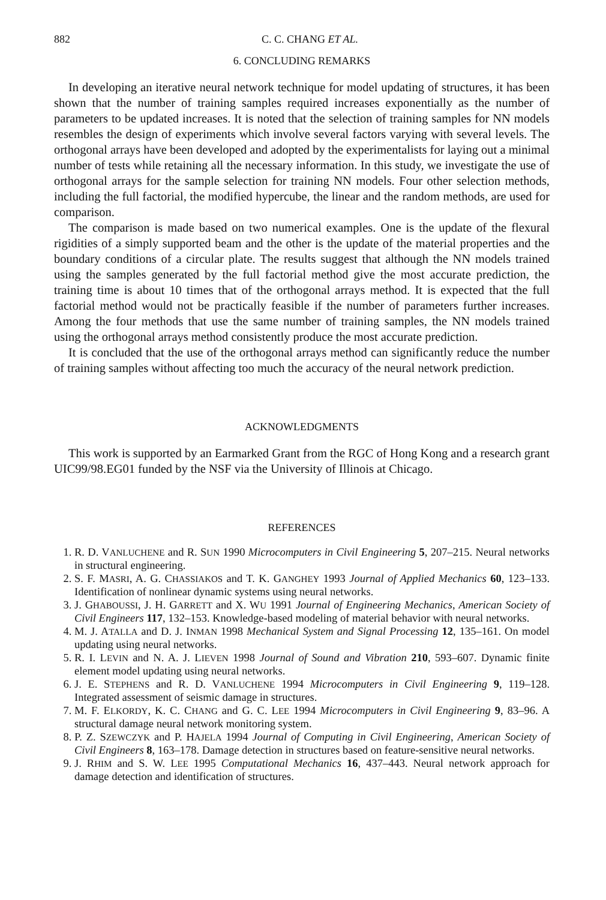882 C. C. CHANG ET AL.
6. CONCLUDING REMARKS
In developing an iterative neural network technique for model updating of structures, it has been shown that the number of training samples required increases exponentially as the number of parameters to be updated increases. It is noted that the selection of training samples for NN models resembles the design of experiments which involve several factors varying with several levels. The orthogonal arrays have been developed and adopted by the experimentalists for laying out a minimal number of tests while retaining all the necessary information. In this study, we investigate the use of orthogonal arrays for the sample selection for training NN models. Four other selection methods, including the full factorial, the modified hypercube, the linear and the random methods, are used for comparison.
The comparison is made based on two numerical examples. One is the update of the flexural rigidities of a simply supported beam and the other is the update of the material properties and the boundary conditions of a circular plate. The results suggest that although the NN models trained using the samples generated by the full factorial method give the most accurate prediction, the training time is about 10 times that of the orthogonal arrays method. It is expected that the full factorial method would not be practically feasible if the number of parameters further increases. Among the four methods that use the same number of training samples, the NN models trained using the orthogonal arrays method consistently produce the most accurate prediction.
It is concluded that the use of the orthogonal arrays method can significantly reduce the number of training samples without affecting too much the accuracy of the neural network prediction.
ACKNOWLEDGMENTS
This work is supported by an Earmarked Grant from the RGC of Hong Kong and a research grant UIC99/98.EG01 funded by the NSF via the University of Illinois at Chicago.
REFERENCES
1. R. D. VANLUCHENE and R. SUN 1990 Microcomputers in Civil Engineering 5, 207–215. Neural networks in structural engineering.
2. S. F. MASRI, A. G. CHASSIAKOS and T. K. GANGHEY 1993 Journal of Applied Mechanics 60, 123–133. Identification of nonlinear dynamic systems using neural networks.
3. J. GHABOUSSI, J. H. GARRETT and X. WU 1991 Journal of Engineering Mechanics, American Society of Civil Engineers 117, 132–153. Knowledge-based modeling of material behavior with neural networks.
4. M. J. ATALLA and D. J. INMAN 1998 Mechanical System and Signal Processing 12, 135–161. On model updating using neural networks.
5. R. I. LEVIN and N. A. J. LIEVEN 1998 Journal of Sound and Vibration 210, 593–607. Dynamic finite element model updating using neural networks.
6. J. E. STEPHENS and R. D. VANLUCHENE 1994 Microcomputers in Civil Engineering 9, 119–128. Integrated assessment of seismic damage in structures.
7. M. F. ELKORDY, K. C. CHANG and G. C. LEE 1994 Microcomputers in Civil Engineering 9, 83–96. A structural damage neural network monitoring system.
8. P. Z. SZEWCZYK and P. HAJELA 1994 Journal of Computing in Civil Engineering, American Society of Civil Engineers 8, 163–178. Damage detection in structures based on feature-sensitive neural networks.
9. J. RHIM and S. W. LEE 1995 Computational Mechanics 16, 437–443. Neural network approach for damage detection and identification of structures.